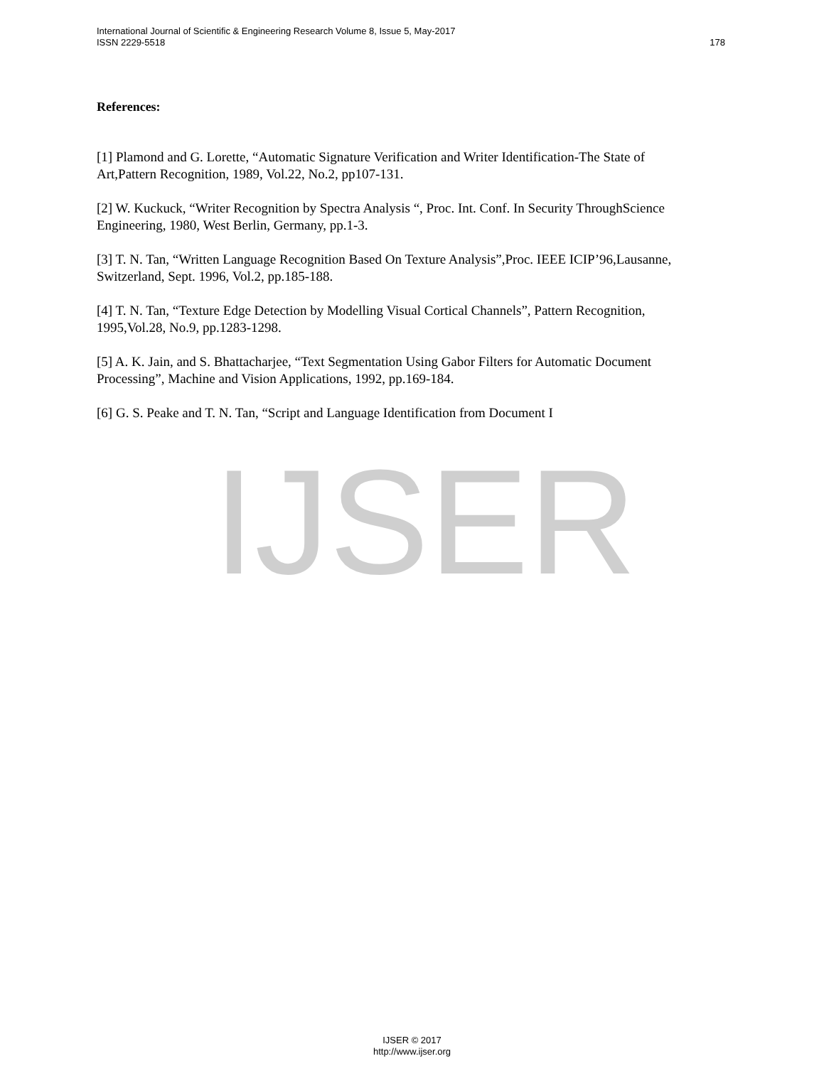International Journal of Scientific & Engineering Research Volume 8, Issue 5, May-2017
ISSN 2229-5518 178
IJSER
References:
[1] Plamond and G. Lorette, “Automatic Signature Verification and Writer Identification-The State of Art,Pattern Recognition, 1989, Vol.22, No.2, pp107-131.
[2] W. Kuckuck, “Writer Recognition by Spectra Analysis “, Proc. Int. Conf. In Security ThroughScience Engineering, 1980, West Berlin, Germany, pp.1-3.
[3] T. N. Tan, “Written Language Recognition Based On Texture Analysis”,Proc. IEEE ICIP’96,Lausanne, Switzerland, Sept. 1996, Vol.2, pp.185-188.
[4] T. N. Tan, “Texture Edge Detection by Modelling Visual Cortical Channels”, Pattern Recognition, 1995,Vol.28, No.9, pp.1283-1298.
[5] A. K. Jain, and S. Bhattacharjee, “Text Segmentation Using Gabor Filters for Automatic Document Processing”, Machine and Vision Applications, 1992, pp.169-184.
[6] G. S. Peake and T. N. Tan, “Script and Language Identification from Document I
IJSER © 2017
http://www.ijser.org